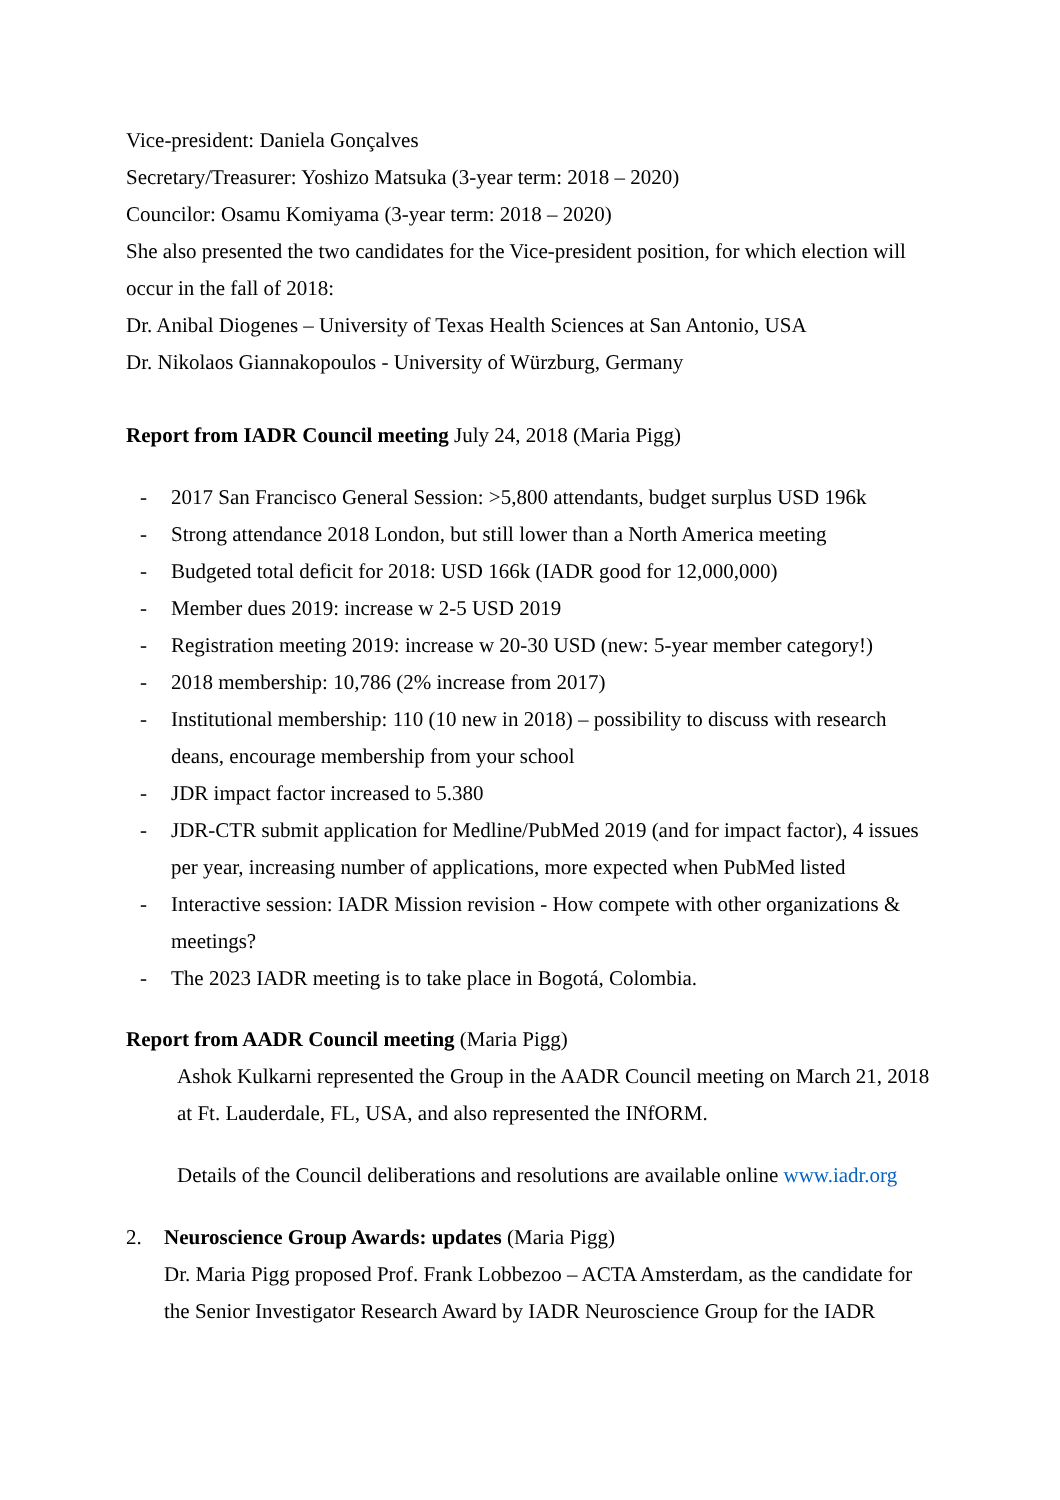Vice-president: Daniela Gonçalves
Secretary/Treasurer: Yoshizo Matsuka (3-year term: 2018 – 2020)
Councilor: Osamu Komiyama (3-year term: 2018 – 2020)
She also presented the two candidates for the Vice-president position, for which election will occur in the fall of 2018:
Dr. Anibal Diogenes – University of Texas Health Sciences at San Antonio, USA
Dr. Nikolaos Giannakopoulos - University of Würzburg, Germany
Report from IADR Council meeting July 24, 2018 (Maria Pigg)
- 2017 San Francisco General Session: >5,800 attendants, budget surplus USD 196k
- Strong attendance 2018 London, but still lower than a North America meeting
- Budgeted total deficit for 2018: USD 166k (IADR good for 12,000,000)
- Member dues 2019: increase w 2-5 USD 2019
- Registration meeting 2019: increase w 20-30 USD (new: 5-year member category!)
- 2018 membership: 10,786 (2% increase from 2017)
- Institutional membership: 110 (10 new in 2018) – possibility to discuss with research deans, encourage membership from your school
- JDR impact factor increased to 5.380
- JDR-CTR submit application for Medline/PubMed 2019 (and for impact factor), 4 issues per year, increasing number of applications, more expected when PubMed listed
- Interactive session: IADR Mission revision - How compete with other organizations & meetings?
- The 2023 IADR meeting is to take place in Bogotá, Colombia.
Report from AADR Council meeting (Maria Pigg)
Ashok Kulkarni represented the Group in the AADR Council meeting on March 21, 2018 at Ft. Lauderdale, FL, USA, and also represented the INfORM.
Details of the Council deliberations and resolutions are available online www.iadr.org
2. Neuroscience Group Awards: updates (Maria Pigg)
Dr. Maria Pigg proposed Prof. Frank Lobbezoo – ACTA Amsterdam, as the candidate for the Senior Investigator Research Award by IADR Neuroscience Group for the IADR